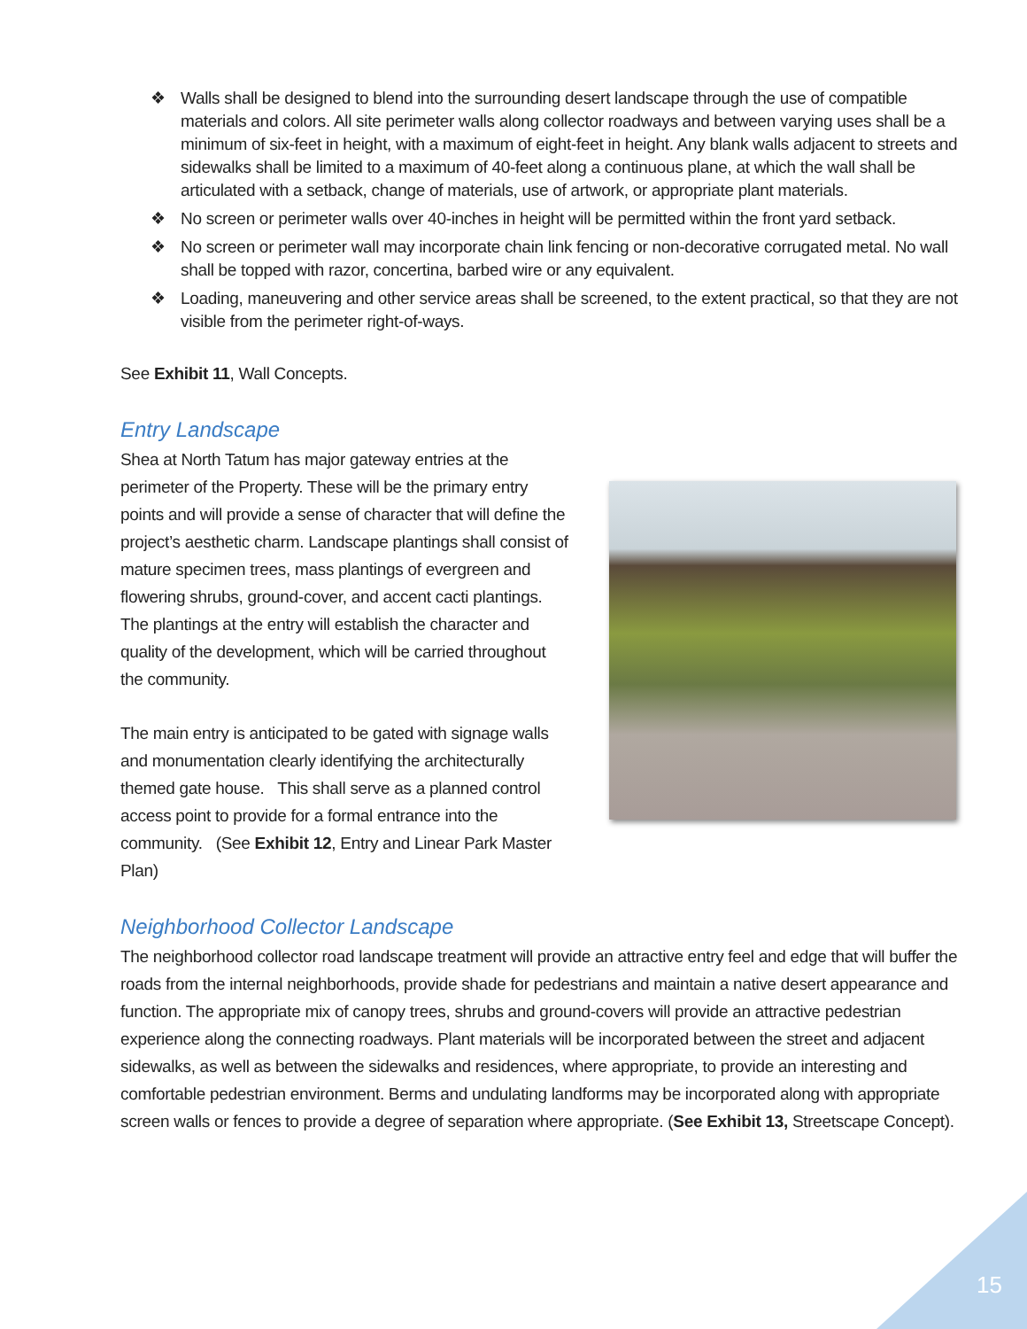❖ Walls shall be designed to blend into the surrounding desert landscape through the use of compatible materials and colors. All site perimeter walls along collector roadways and between varying uses shall be a minimum of six-feet in height, with a maximum of eight-feet in height. Any blank walls adjacent to streets and sidewalks shall be limited to a maximum of 40-feet along a continuous plane, at which the wall shall be articulated with a setback, change of materials, use of artwork, or appropriate plant materials.
❖ No screen or perimeter walls over 40-inches in height will be permitted within the front yard setback.
❖ No screen or perimeter wall may incorporate chain link fencing or non-decorative corrugated metal. No wall shall be topped with razor, concertina, barbed wire or any equivalent.
❖ Loading, maneuvering and other service areas shall be screened, to the extent practical, so that they are not visible from the perimeter right-of-ways.
See Exhibit 11, Wall Concepts.
Entry Landscape
Shea at North Tatum has major gateway entries at the perimeter of the Property. These will be the primary entry points and will provide a sense of character that will define the project’s aesthetic charm. Landscape plantings shall consist of mature specimen trees, mass plantings of evergreen and flowering shrubs, ground-cover, and accent cacti plantings. The plantings at the entry will establish the character and quality of the development, which will be carried throughout the community.
The main entry is anticipated to be gated with signage walls and monumentation clearly identifying the architecturally themed gate house. This shall serve as a planned control access point to provide for a formal entrance into the community. (See Exhibit 12, Entry and Linear Park Master Plan)
Neighborhood Collector Landscape
The neighborhood collector road landscape treatment will provide an attractive entry feel and edge that will buffer the roads from the internal neighborhoods, provide shade for pedestrians and maintain a native desert appearance and function. The appropriate mix of canopy trees, shrubs and ground-covers will provide an attractive pedestrian experience along the connecting roadways. Plant materials will be incorporated between the street and adjacent sidewalks, as well as between the sidewalks and residences, where appropriate, to provide an interesting and comfortable pedestrian environment. Berms and undulating landforms may be incorporated along with appropriate screen walls or fences to provide a degree of separation where appropriate. (See Exhibit 13, Streetscape Concept).
15